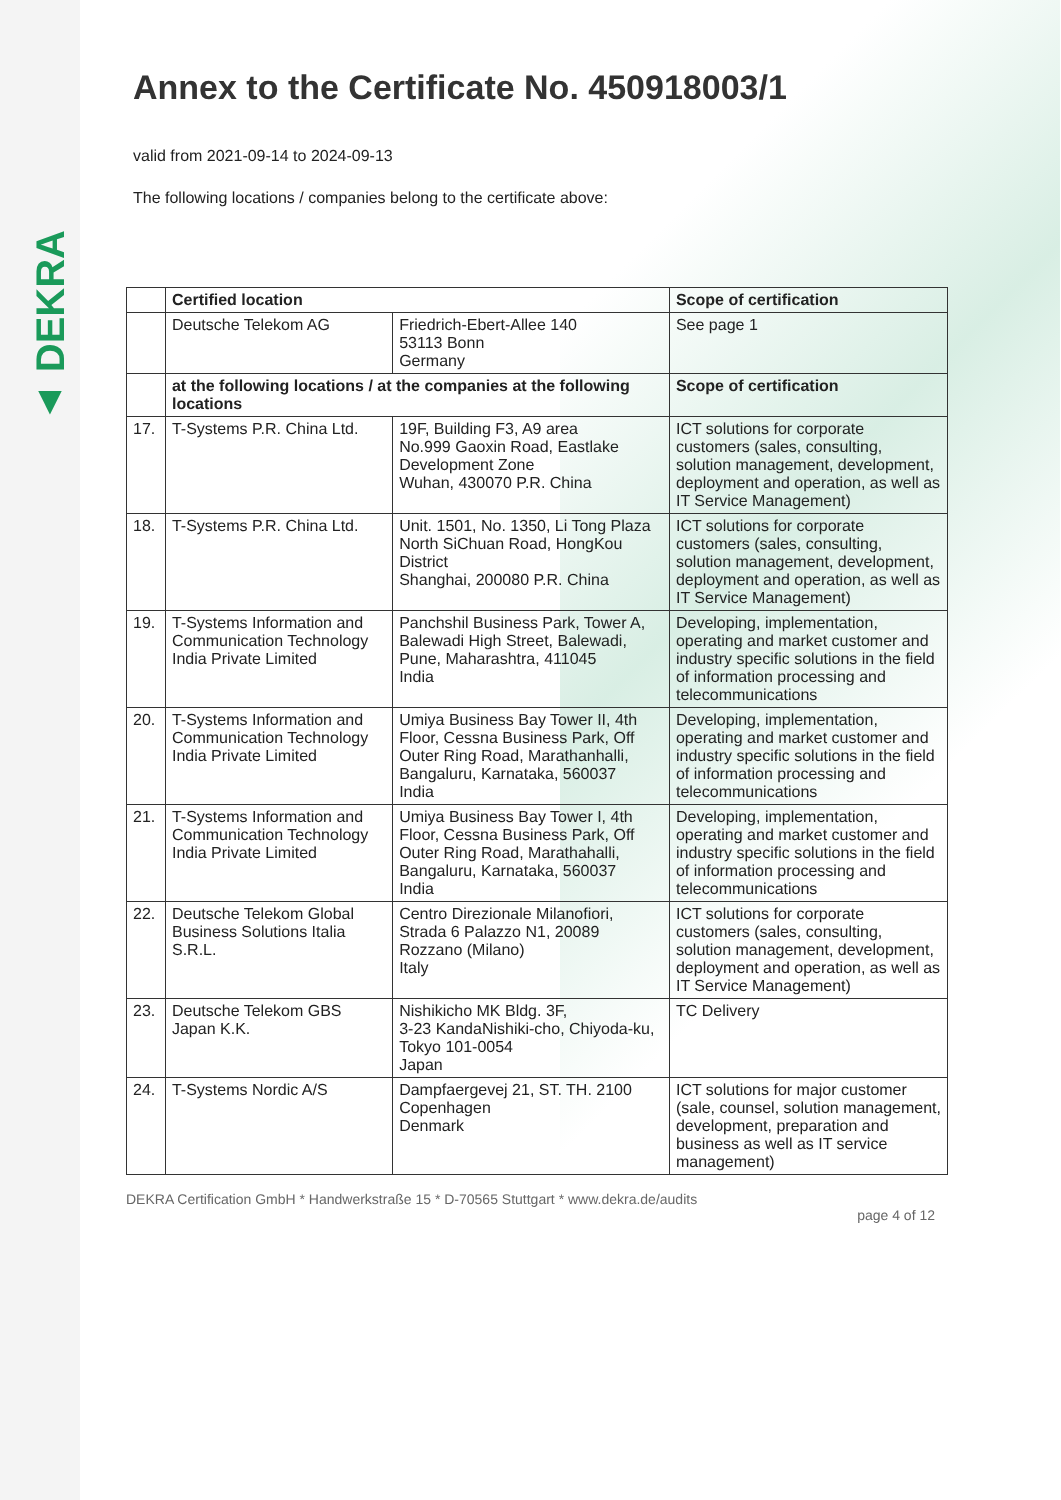▲ DEKRA
Annex to the Certificate No. 450918003/1
valid from 2021-09-14 to 2024-09-13
The following locations / companies belong to the certificate above:
| | Certified location | | Scope of certification |
| | Deutsche Telekom AG | Friedrich-Ebert-Allee 140 53113 Bonn Germany | See page 1 |
| | at the following locations / at the companies at the following locations | | Scope of certification |
| 17. | T-Systems P.R. China Ltd. | 19F, Building F3, A9 area No.999 Gaoxin Road, Eastlake Development Zone Wuhan, 430070 P.R. China | ICT solutions for corporate customers (sales, consulting, solution management, development, deployment and operation, as well as IT Service Management) |
| 18. | T-Systems P.R. China Ltd. | Unit. 1501, No. 1350, Li Tong Plaza North SiChuan Road, HongKou District Shanghai, 200080 P.R. China | ICT solutions for corporate customers (sales, consulting, solution management, development, deployment and operation, as well as IT Service Management) |
| 19. | T-Systems Information and Communication Technology India Private Limited | Panchshil Business Park, Tower A, Balewadi High Street, Balewadi, Pune, Maharashtra, 411045 India | Developing, implementation, operating and market customer and industry specific solutions in the field of information processing and telecommunications |
| 20. | T-Systems Information and Communication Technology India Private Limited | Umiya Business Bay Tower II, 4th Floor, Cessna Business Park, Off Outer Ring Road, Marathanhalli, Bangaluru, Karnataka, 560037 India | Developing, implementation, operating and market customer and industry specific solutions in the field of information processing and telecommunications |
| 21. | T-Systems Information and Communication Technology India Private Limited | Umiya Business Bay Tower I, 4th Floor, Cessna Business Park, Off Outer Ring Road, Marathahalli, Bangaluru, Karnataka, 560037 India | Developing, implementation, operating and market customer and industry specific solutions in the field of information processing and telecommunications |
| 22. | Deutsche Telekom Global Business Solutions Italia S.R.L. | Centro Direzionale Milanofiori, Strada 6 Palazzo N1, 20089 Rozzano (Milano) Italy | ICT solutions for corporate customers (sales, consulting, solution management, development, deployment and operation, as well as IT Service Management) |
| 23. | Deutsche Telekom GBS Japan K.K. | Nishikicho MK Bldg. 3F, 3-23 KandaNishiki-cho, Chiyoda-ku, Tokyo 101-0054 Japan | TC Delivery |
| 24. | T-Systems Nordic A/S | Dampfaergevej 21, ST. TH. 2100 Copenhagen Denmark | ICT solutions for major customer (sale, counsel, solution management, development, preparation and business as well as IT service management) |
DEKRA Certification GmbH * Handwerkstraße 15 * D-70565 Stuttgart * www.dekra.de/audits
page 4 of 12